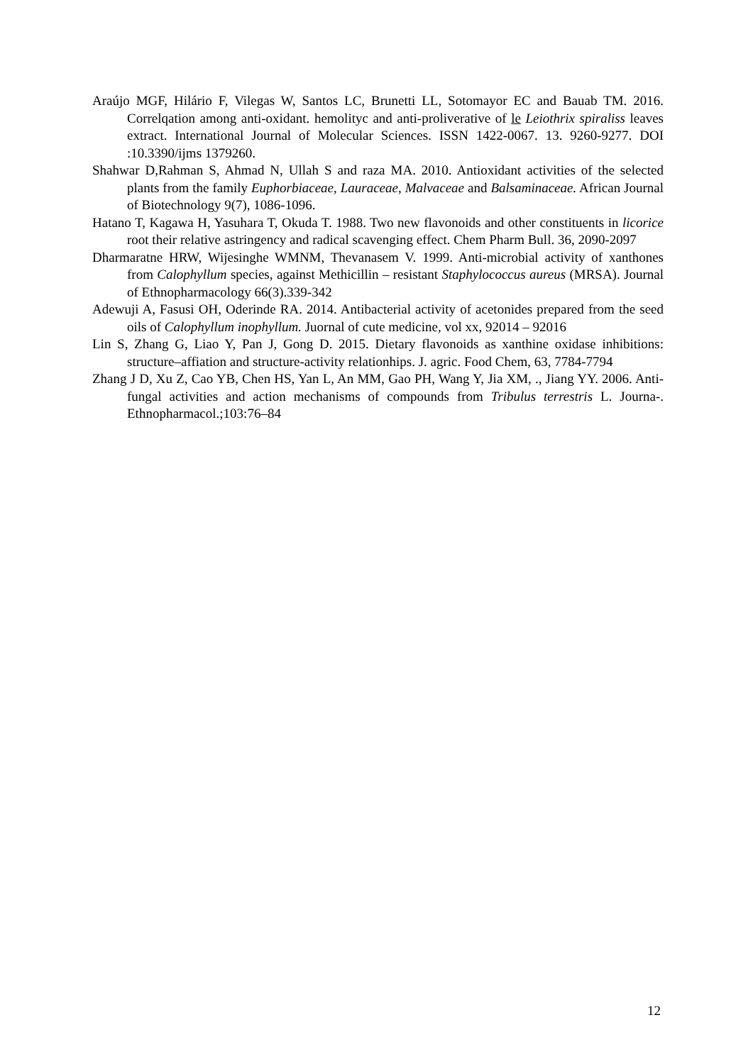Araújo MGF, Hilário F, Vilegas W, Santos LC, Brunetti LL, Sotomayor EC and Bauab TM. 2016. Correlqation among anti-oxidant. hemolityc and anti-proliverative of le Leiothrix spiraliss leaves extract. International Journal of Molecular Sciences. ISSN 1422-0067. 13. 9260-9277. DOI :10.3390/ijms 1379260.
Shahwar D,Rahman S, Ahmad N, Ullah S and raza MA. 2010. Antioxidant activities of the selected plants from the family Euphorbiaceae, Lauraceae, Malvaceae and Balsaminaceae. African Journal of Biotechnology 9(7), 1086-1096.
Hatano T, Kagawa H, Yasuhara T, Okuda T. 1988. Two new flavonoids and other constituents in licorice root their relative astringency and radical scavenging effect. Chem Pharm Bull. 36, 2090-2097
Dharmaratne HRW, Wijesinghe WMNM, Thevanasem V. 1999. Anti-microbial activity of xanthones from Calophyllum species, against Methicillin – resistant Staphylococcus aureus (MRSA). Journal of Ethnopharmacology 66(3).339-342
Adewuji A, Fasusi OH, Oderinde RA. 2014. Antibacterial activity of acetonides prepared from the seed oils of Calophyllum inophyllum. Juornal of cute medicine, vol xx, 92014 – 92016
Lin S, Zhang G, Liao Y, Pan J, Gong D. 2015. Dietary flavonoids as xanthine oxidase inhibitions: structure–affiation and structure-activity relationhips. J. agric. Food Chem, 63, 7784-7794
Zhang J D, Xu Z, Cao YB, Chen HS, Yan L, An MM, Gao PH, Wang Y, Jia XM, ., Jiang YY. 2006. Anti-fungal activities and action mechanisms of compounds from Tribulus terrestris L. Journa-. Ethnopharmacol.;103:76–84
12